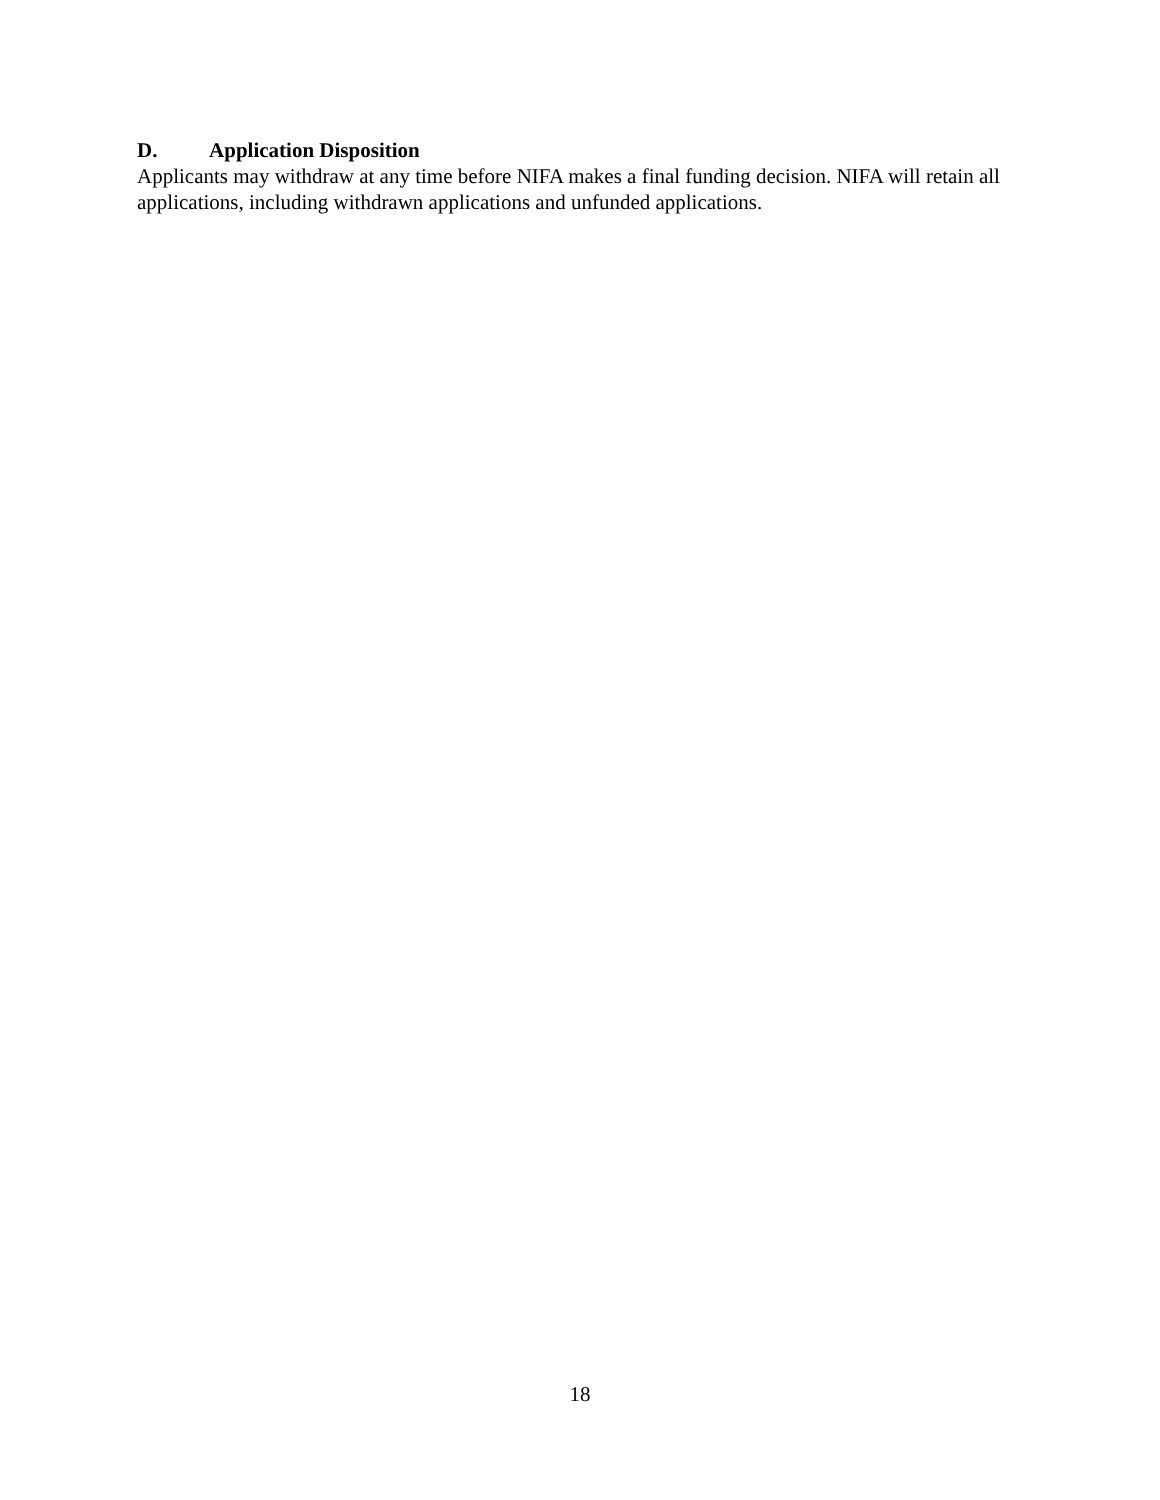D. Application Disposition
Applicants may withdraw at any time before NIFA makes a final funding decision. NIFA will retain all applications, including withdrawn applications and unfunded applications.
18